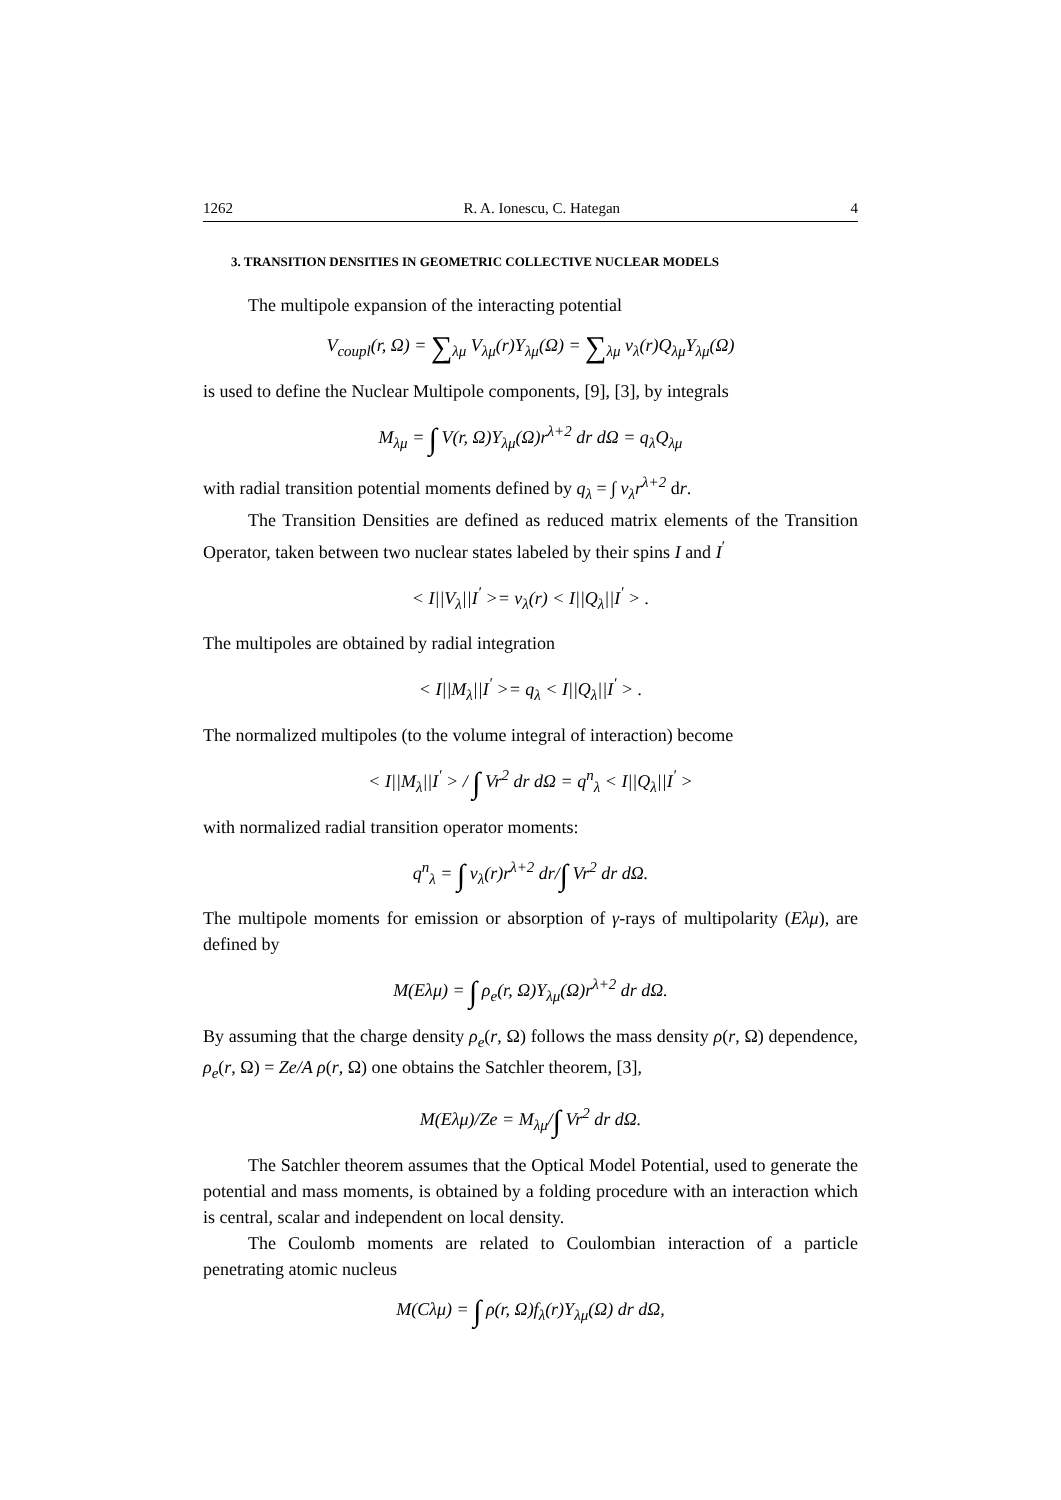1262 R. A. Ionescu, C. Hategan 4
3. TRANSITION DENSITIES IN GEOMETRIC COLLECTIVE NUCLEAR MODELS
The multipole expansion of the interacting potential
V<sub>coupl</sub>(r, Ω) = ∑<sub>λμ</sub> V<sub>λμ</sub>(r)Y<sub>λμ</sub>(Ω) = ∑<sub>λμ</sub> v<sub>λ</sub>(r)Q<sub>λμ</sub>Y<sub>λμ</sub>(Ω)
is used to define the Nuclear Multipole components, [9], [3], by integrals
M<sub>λμ</sub> = ∫ V(r, Ω)Y<sub>λμ</sub>(Ω)r<sup>λ+2</sup> dr dΩ = q<sub>λ</sub>Q<sub>λμ</sub>
with radial transition potential moments defined by q<sub>λ</sub> = ∫ v<sub>λ</sub>r<sup>λ+2</sup> dr.
The Transition Densities are defined as reduced matrix elements of the Transition Operator, taken between two nuclear states labeled by their spins I and I<sup>′</sup>
< I||V<sub>λ</sub>||I<sup>′</sup> >= v<sub>λ</sub>(r) < I||Q<sub>λ</sub>||I<sup>′</sup> > .
The multipoles are obtained by radial integration
< I||M<sub>λ</sub>||I<sup>′</sup> >= q<sub>λ</sub> < I||Q<sub>λ</sub>||I<sup>′</sup> > .
The normalized multipoles (to the volume integral of interaction) become
< I||M<sub>λ</sub>||I<sup>′</sup> > / ∫ Vr<sup>2</sup> dr dΩ = q<sup>n</sup><sub>λ</sub> < I||Q<sub>λ</sub>||I<sup>′</sup> >
with normalized radial transition operator moments:
q<sup>n</sup><sub>λ</sub> = ∫ v<sub>λ</sub>(r)r<sup>λ+2</sup> dr/∫ Vr<sup>2</sup> dr dΩ.
The multipole moments for emission or absorption of γ-rays of multipolarity (Eλμ), are defined by
M(Eλμ) = ∫ ρ<sub>e</sub>(r, Ω)Y<sub>λμ</sub>(Ω)r<sup>λ+2</sup> dr dΩ.
By assuming that the charge density ρ<sub>e</sub>(r, Ω) follows the mass density ρ(r, Ω) dependence, ρ<sub>e</sub>(r, Ω) = Ze/A ρ(r, Ω) one obtains the Satchler theorem, [3],
M(Eλμ)/Ze = M<sub>λμ</sub>/∫ Vr<sup>2</sup> dr dΩ.
The Satchler theorem assumes that the Optical Model Potential, used to generate the potential and mass moments, is obtained by a folding procedure with an interaction which is central, scalar and independent on local density.
The Coulomb moments are related to Coulombian interaction of a particle penetrating atomic nucleus
M(Cλμ) = ∫ ρ(r, Ω)f<sub>λ</sub>(r)Y<sub>λμ</sub>(Ω) dr dΩ,